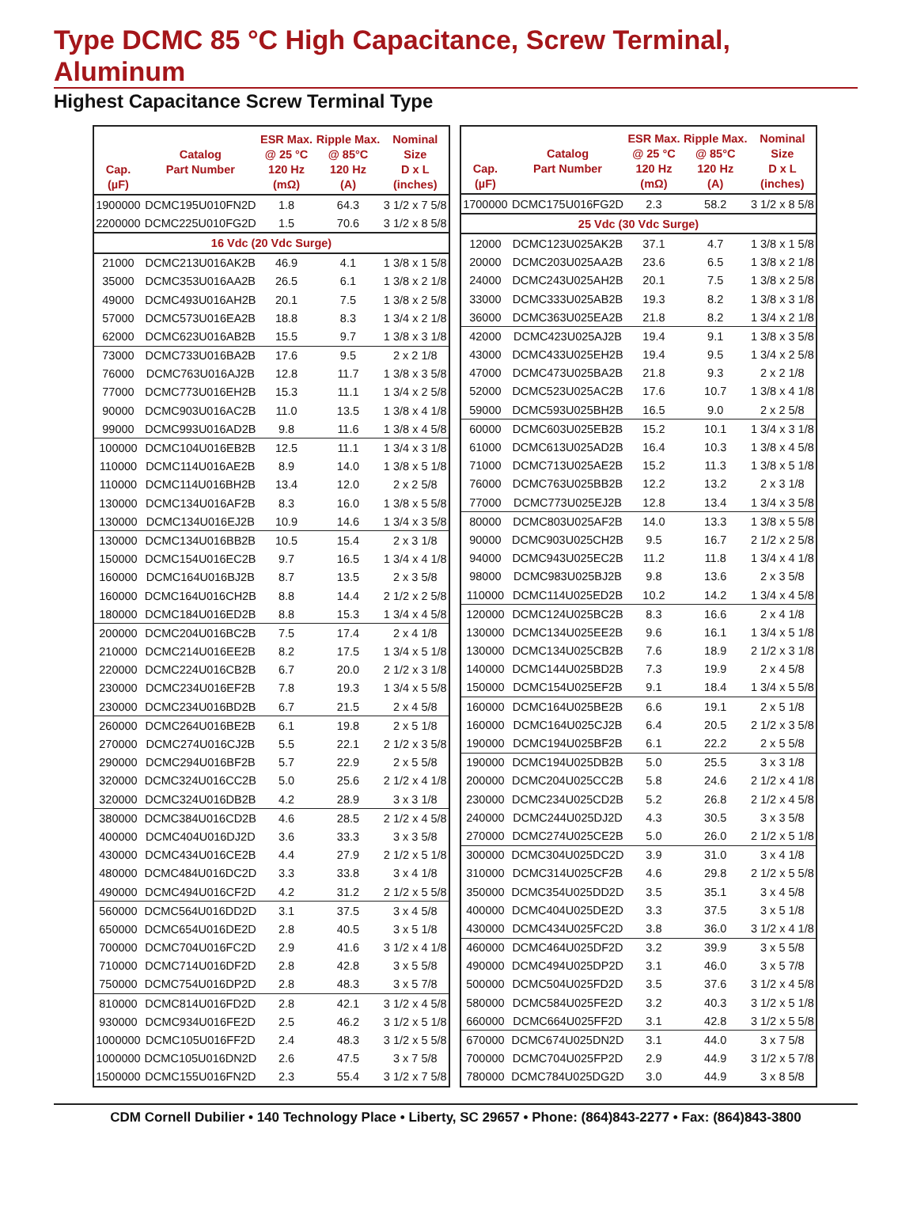Type DCMC 85 °C High Capacitance, Screw Terminal, Aluminum
Highest Capacitance Screw Terminal Type
| Cap. (µF) | Catalog Part Number | ESR Max. @ 25 °C 120 Hz (mΩ) | Ripple Max. @ 85°C 120 Hz (A) | Nominal Size D x L (inches) |
| --- | --- | --- | --- | --- |
| 1900000 | DCMC195U010FN2D | 1.8 | 64.3 | 3 1/2 x 7 5/8 |
| 2200000 | DCMC225U010FG2D | 1.5 | 70.6 | 3 1/2 x 8 5/8 |
| 16 Vdc (20 Vdc Surge) | | | | |
| 21000 | DCMC213U016AK2B | 46.9 | 4.1 | 1 3/8 x 1 5/8 |
| 35000 | DCMC353U016AA2B | 26.5 | 6.1 | 1 3/8 x 2 1/8 |
| 49000 | DCMC493U016AH2B | 20.1 | 7.5 | 1 3/8 x 2 5/8 |
| 57000 | DCMC573U016EA2B | 18.8 | 8.3 | 1 3/4 x 2 1/8 |
| 62000 | DCMC623U016AB2B | 15.5 | 9.7 | 1 3/8 x 3 1/8 |
| 73000 | DCMC733U016BA2B | 17.6 | 9.5 | 2 x 2 1/8 |
| 76000 | DCMC763U016AJ2B | 12.8 | 11.7 | 1 3/8 x 3 5/8 |
| 77000 | DCMC773U016EH2B | 15.3 | 11.1 | 1 3/4 x 2 5/8 |
| 90000 | DCMC903U016AC2B | 11.0 | 13.5 | 1 3/8 x 4 1/8 |
| 99000 | DCMC993U016AD2B | 9.8 | 11.6 | 1 3/8 x 4 5/8 |
| 100000 | DCMC104U016EB2B | 12.5 | 11.1 | 1 3/4 x 3 1/8 |
| 110000 | DCMC114U016AE2B | 8.9 | 14.0 | 1 3/8 x 5 1/8 |
| 110000 | DCMC114U016BH2B | 13.4 | 12.0 | 2 x 2 5/8 |
| 130000 | DCMC134U016AF2B | 8.3 | 16.0 | 1 3/8 x 5 5/8 |
| 130000 | DCMC134U016EJ2B | 10.9 | 14.6 | 1 3/4 x 3 5/8 |
| 130000 | DCMC134U016BB2B | 10.5 | 15.4 | 2 x 3 1/8 |
| 150000 | DCMC154U016EC2B | 9.7 | 16.5 | 1 3/4 x 4 1/8 |
| 160000 | DCMC164U016BJ2B | 8.7 | 13.5 | 2 x 3 5/8 |
| 160000 | DCMC164U016CH2B | 8.8 | 14.4 | 2 1/2 x 2 5/8 |
| 180000 | DCMC184U016ED2B | 8.8 | 15.3 | 1 3/4 x 4 5/8 |
| 200000 | DCMC204U016BC2B | 7.5 | 17.4 | 2 x 4 1/8 |
| 210000 | DCMC214U016EE2B | 8.2 | 17.5 | 1 3/4 x 5 1/8 |
| 220000 | DCMC224U016CB2B | 6.7 | 20.0 | 2 1/2 x 3 1/8 |
| 230000 | DCMC234U016EF2B | 7.8 | 19.3 | 1 3/4 x 5 5/8 |
| 230000 | DCMC234U016BD2B | 6.7 | 21.5 | 2 x 4 5/8 |
| 260000 | DCMC264U016BE2B | 6.1 | 19.8 | 2 x 5 1/8 |
| 270000 | DCMC274U016CJ2B | 5.5 | 22.1 | 2 1/2 x 3 5/8 |
| 290000 | DCMC294U016BF2B | 5.7 | 22.9 | 2 x 5 5/8 |
| 320000 | DCMC324U016CC2B | 5.0 | 25.6 | 2 1/2 x 4 1/8 |
| 320000 | DCMC324U016DB2B | 4.2 | 28.9 | 3 x 3 1/8 |
| 380000 | DCMC384U016CD2B | 4.6 | 28.5 | 2 1/2 x 4 5/8 |
| 400000 | DCMC404U016DJ2D | 3.6 | 33.3 | 3 x 3 5/8 |
| 430000 | DCMC434U016CE2B | 4.4 | 27.9 | 2 1/2 x 5 1/8 |
| 480000 | DCMC484U016DC2D | 3.3 | 33.8 | 3 x 4 1/8 |
| 490000 | DCMC494U016CF2D | 4.2 | 31.2 | 2 1/2 x 5 5/8 |
| 560000 | DCMC564U016DD2D | 3.1 | 37.5 | 3 x 4 5/8 |
| 650000 | DCMC654U016DE2D | 2.8 | 40.5 | 3 x 5 1/8 |
| 700000 | DCMC704U016FC2D | 2.9 | 41.6 | 3 1/2 x 4 1/8 |
| 710000 | DCMC714U016DF2D | 2.8 | 42.8 | 3 x 5 5/8 |
| 750000 | DCMC754U016DP2D | 2.8 | 48.3 | 3 x 5 7/8 |
| 810000 | DCMC814U016FD2D | 2.8 | 42.1 | 3 1/2 x 4 5/8 |
| 930000 | DCMC934U016FE2D | 2.5 | 46.2 | 3 1/2 x 5 1/8 |
| 1000000 | DCMC105U016FF2D | 2.4 | 48.3 | 3 1/2 x 5 5/8 |
| 1000000 | DCMC105U016DN2D | 2.6 | 47.5 | 3 x 7 5/8 |
| 1500000 | DCMC155U016FN2D | 2.3 | 55.4 | 3 1/2 x 7 5/8 |
| Cap. (µF) | Catalog Part Number | ESR Max. @ 25 °C 120 Hz (mΩ) | Ripple Max. @ 85°C 120 Hz (A) | Nominal Size D x L (inches) |
| --- | --- | --- | --- | --- |
| 1700000 | DCMC175U016FG2D | 2.3 | 58.2 | 3 1/2 x 8 5/8 |
| 25 Vdc (30 Vdc Surge) | | | | |
| 12000 | DCMC123U025AK2B | 37.1 | 4.7 | 1 3/8 x 1 5/8 |
| 20000 | DCMC203U025AA2B | 23.6 | 6.5 | 1 3/8 x 2 1/8 |
| 24000 | DCMC243U025AH2B | 20.1 | 7.5 | 1 3/8 x 2 5/8 |
| 33000 | DCMC333U025AB2B | 19.3 | 8.2 | 1 3/8 x 3 1/8 |
| 36000 | DCMC363U025EA2B | 21.8 | 8.2 | 1 3/4 x 2 1/8 |
| 42000 | DCMC423U025AJ2B | 19.4 | 9.1 | 1 3/8 x 3 5/8 |
| 43000 | DCMC433U025EH2B | 19.4 | 9.5 | 1 3/4 x 2 5/8 |
| 47000 | DCMC473U025BA2B | 21.8 | 9.3 | 2 x 2 1/8 |
| 52000 | DCMC523U025AC2B | 17.6 | 10.7 | 1 3/8 x 4 1/8 |
| 59000 | DCMC593U025BH2B | 16.5 | 9.0 | 2 x 2 5/8 |
| 60000 | DCMC603U025EB2B | 15.2 | 10.1 | 1 3/4 x 3 1/8 |
| 61000 | DCMC613U025AD2B | 16.4 | 10.3 | 1 3/8 x 4 5/8 |
| 71000 | DCMC713U025AE2B | 15.2 | 11.3 | 1 3/8 x 5 1/8 |
| 76000 | DCMC763U025BB2B | 12.2 | 13.2 | 2 x 3 1/8 |
| 77000 | DCMC773U025EJ2B | 12.8 | 13.4 | 1 3/4 x 3 5/8 |
| 80000 | DCMC803U025AF2B | 14.0 | 13.3 | 1 3/8 x 5 5/8 |
| 90000 | DCMC903U025CH2B | 9.5 | 16.7 | 2 1/2 x 2 5/8 |
| 94000 | DCMC943U025EC2B | 11.2 | 11.8 | 1 3/4 x 4 1/8 |
| 98000 | DCMC983U025BJ2B | 9.8 | 13.6 | 2 x 3 5/8 |
| 110000 | DCMC114U025ED2B | 10.2 | 14.2 | 1 3/4 x 4 5/8 |
| 120000 | DCMC124U025BC2B | 8.3 | 16.6 | 2 x 4 1/8 |
| 130000 | DCMC134U025EE2B | 9.6 | 16.1 | 1 3/4 x 5 1/8 |
| 130000 | DCMC134U025CB2B | 7.6 | 18.9 | 2 1/2 x 3 1/8 |
| 140000 | DCMC144U025BD2B | 7.3 | 19.9 | 2 x 4 5/8 |
| 150000 | DCMC154U025EF2B | 9.1 | 18.4 | 1 3/4 x 5 5/8 |
| 160000 | DCMC164U025BE2B | 6.6 | 19.1 | 2 x 5 1/8 |
| 160000 | DCMC164U025CJ2B | 6.4 | 20.5 | 2 1/2 x 3 5/8 |
| 190000 | DCMC194U025BF2B | 6.1 | 22.2 | 2 x 5 5/8 |
| 190000 | DCMC194U025DB2B | 5.0 | 25.5 | 3 x 3 1/8 |
| 200000 | DCMC204U025CC2B | 5.8 | 24.6 | 2 1/2 x 4 1/8 |
| 230000 | DCMC234U025CD2B | 5.2 | 26.8 | 2 1/2 x 4 5/8 |
| 240000 | DCMC244U025DJ2D | 4.3 | 30.5 | 3 x 3 5/8 |
| 270000 | DCMC274U025CE2B | 5.0 | 26.0 | 2 1/2 x 5 1/8 |
| 300000 | DCMC304U025DC2D | 3.9 | 31.0 | 3 x 4 1/8 |
| 310000 | DCMC314U025CF2B | 4.6 | 29.8 | 2 1/2 x 5 5/8 |
| 350000 | DCMC354U025DD2D | 3.5 | 35.1 | 3 x 4 5/8 |
| 400000 | DCMC404U025DE2D | 3.3 | 37.5 | 3 x 5 1/8 |
| 430000 | DCMC434U025FC2D | 3.8 | 36.0 | 3 1/2 x 4 1/8 |
| 460000 | DCMC464U025DF2D | 3.2 | 39.9 | 3 x 5 5/8 |
| 490000 | DCMC494U025DP2D | 3.1 | 46.0 | 3 x 5 7/8 |
| 500000 | DCMC504U025FD2D | 3.5 | 37.6 | 3 1/2 x 4 5/8 |
| 580000 | DCMC584U025FE2D | 3.2 | 40.3 | 3 1/2 x 5 1/8 |
| 660000 | DCMC664U025FF2D | 3.1 | 42.8 | 3 1/2 x 5 5/8 |
| 670000 | DCMC674U025DN2D | 3.1 | 44.0 | 3 x 7 5/8 |
| 700000 | DCMC704U025FP2D | 2.9 | 44.9 | 3 1/2 x 5 7/8 |
| 780000 | DCMC784U025DG2D | 3.0 | 44.9 | 3 x 8 5/8 |
CDM Cornell Dubilier • 140 Technology Place • Liberty, SC 29657 • Phone: (864)843-2277 • Fax: (864)843-3800